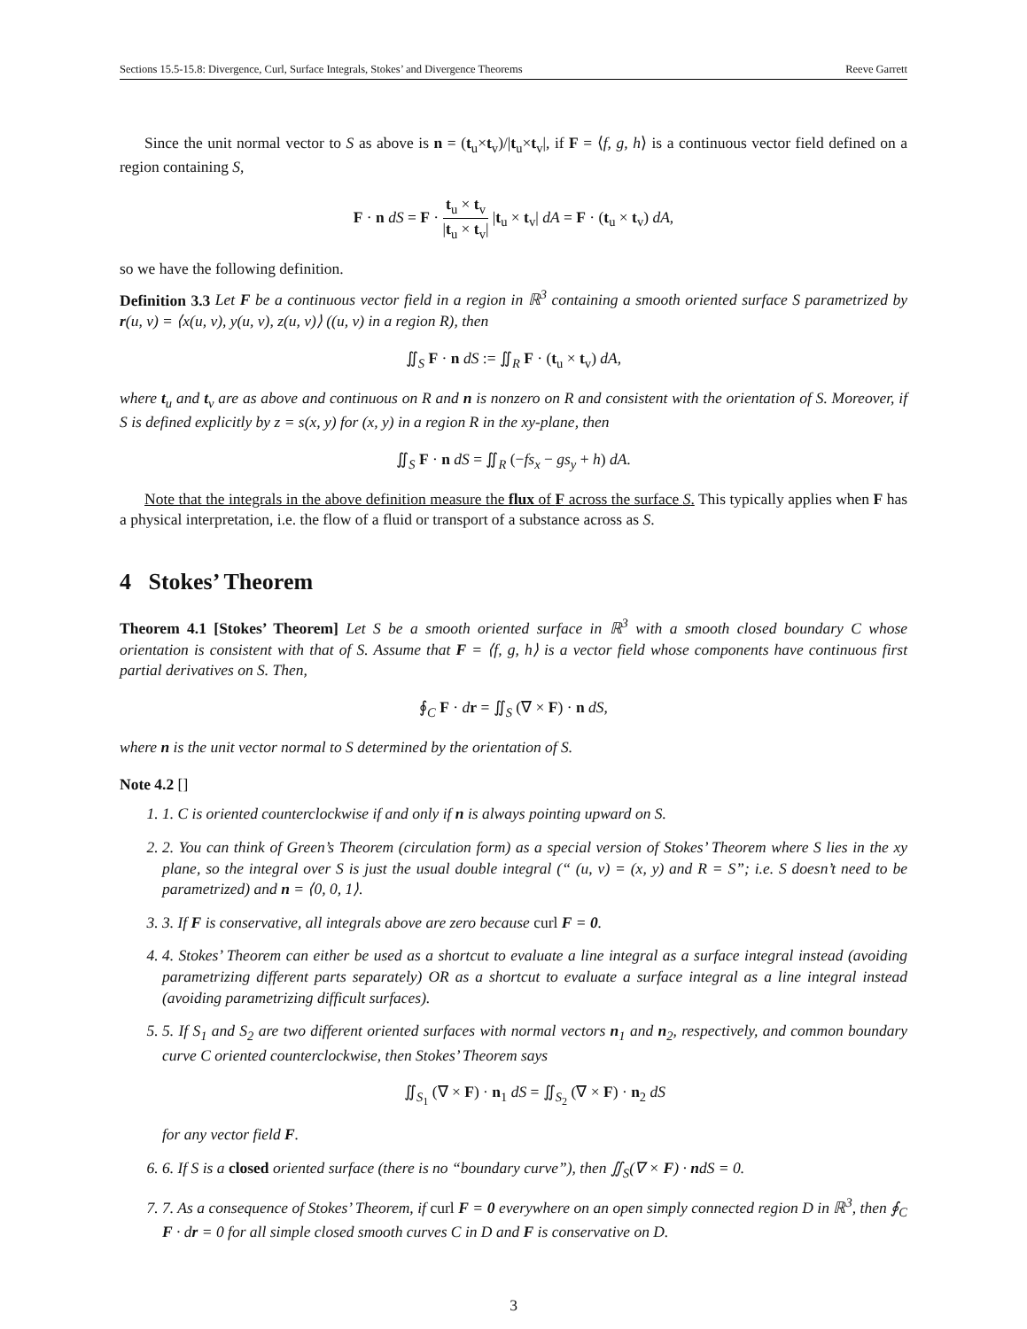Sections 15.5-15.8: Divergence, Curl, Surface Integrals, Stokes’ and Divergence Theorems Reeve Garrett
Since the unit normal vector to S as above is n = (t<sub>u</sub>×t<sub>v</sub>)/|t<sub>u</sub>×t<sub>v</sub>|, if F = ⟨f, g, h⟩ is a continuous vector field defined on a region containing S,
F · n dS = F · t<sub>u</sub> × t<sub>v</sub> |t<sub>u</sub> × t<sub>v</sub>| |t<sub>u</sub> × t<sub>v</sub>| dA = F · (t<sub>u</sub> × t<sub>v</sub>) dA,
so we have the following definition.
Definition 3.3 Let F be a continuous vector field in a region in ℝ<sup>3</sup> containing a smooth oriented surface S parametrized by r(u, v) = ⟨x(u, v), y(u, v), z(u, v)⟩ ((u, v) in a region R), then
∬<sub>S</sub> F · n dS := ∬<sub>R</sub> F · (t<sub>u</sub> × t<sub>v</sub>) dA,
where t<sub>u</sub> and t<sub>v</sub> are as above and continuous on R and n is nonzero on R and consistent with the orientation of S. Moreover, if S is defined explicitly by z = s(x, y) for (x, y) in a region R in the xy-plane, then
∬<sub>S</sub> F · n dS = ∬<sub>R</sub> (−fs<sub>x</sub> − gs<sub>y</sub> + h) dA.
Note that the integrals in the above definition measure the flux of F across the surface S. This typically applies when F has a physical interpretation, i.e. the flow of a fluid or transport of a substance across as S.
4 Stokes’ Theorem
Theorem 4.1 [Stokes’ Theorem] Let S be a smooth oriented surface in ℝ<sup>3</sup> with a smooth closed boundary C whose orientation is consistent with that of S. Assume that F = ⟨f, g, h⟩ is a vector field whose components have continuous first partial derivatives on S. Then,
∮<sub>C</sub> F · dr = ∬<sub>S</sub> (∇ × F) · n dS,
where n is the unit vector normal to S determined by the orientation of S.
Note 4.2 []
1. 1. C is oriented counterclockwise if and only if n is always pointing upward on S.
2. 2. You can think of Green’s Theorem (circulation form) as a special version of Stokes’ Theorem where S lies in the xy plane, so the integral over S is just the usual double integral (“ (u, v) = (x, y) and R = S”; i.e. S doesn’t need to be parametrized) and n = ⟨0, 0, 1⟩.
3. 3. If F is conservative, all integrals above are zero because curl F = 0.
4. 4. Stokes’ Theorem can either be used as a shortcut to evaluate a line integral as a surface integral instead (avoiding parametrizing different parts separately) OR as a shortcut to evaluate a surface integral as a line integral instead (avoiding parametrizing difficult surfaces).
5. 5. If S<sub>1</sub> and S<sub>2</sub> are two different oriented surfaces with normal vectors n<sub>1</sub> and n<sub>2</sub>, respectively, and common boundary curve C oriented counterclockwise, then Stokes’ Theorem says
∬<sub>S<sub>1</sub></sub> (∇ × F) · n<sub>1</sub> dS = ∬<sub>S<sub>2</sub></sub> (∇ × F) · n<sub>2</sub> dS
for any vector field F.
6. 6. If S is a closed oriented surface (there is no “boundary curve”), then ∬<sub>S</sub>(∇ × F) · ndS = 0.
7. 7. As a consequence of Stokes’ Theorem, if curl F = 0 everywhere on an open simply connected region D in ℝ<sup>3</sup>, then ∮<sub>C</sub> F · dr = 0 for all simple closed smooth curves C in D and F is conservative on D.
3